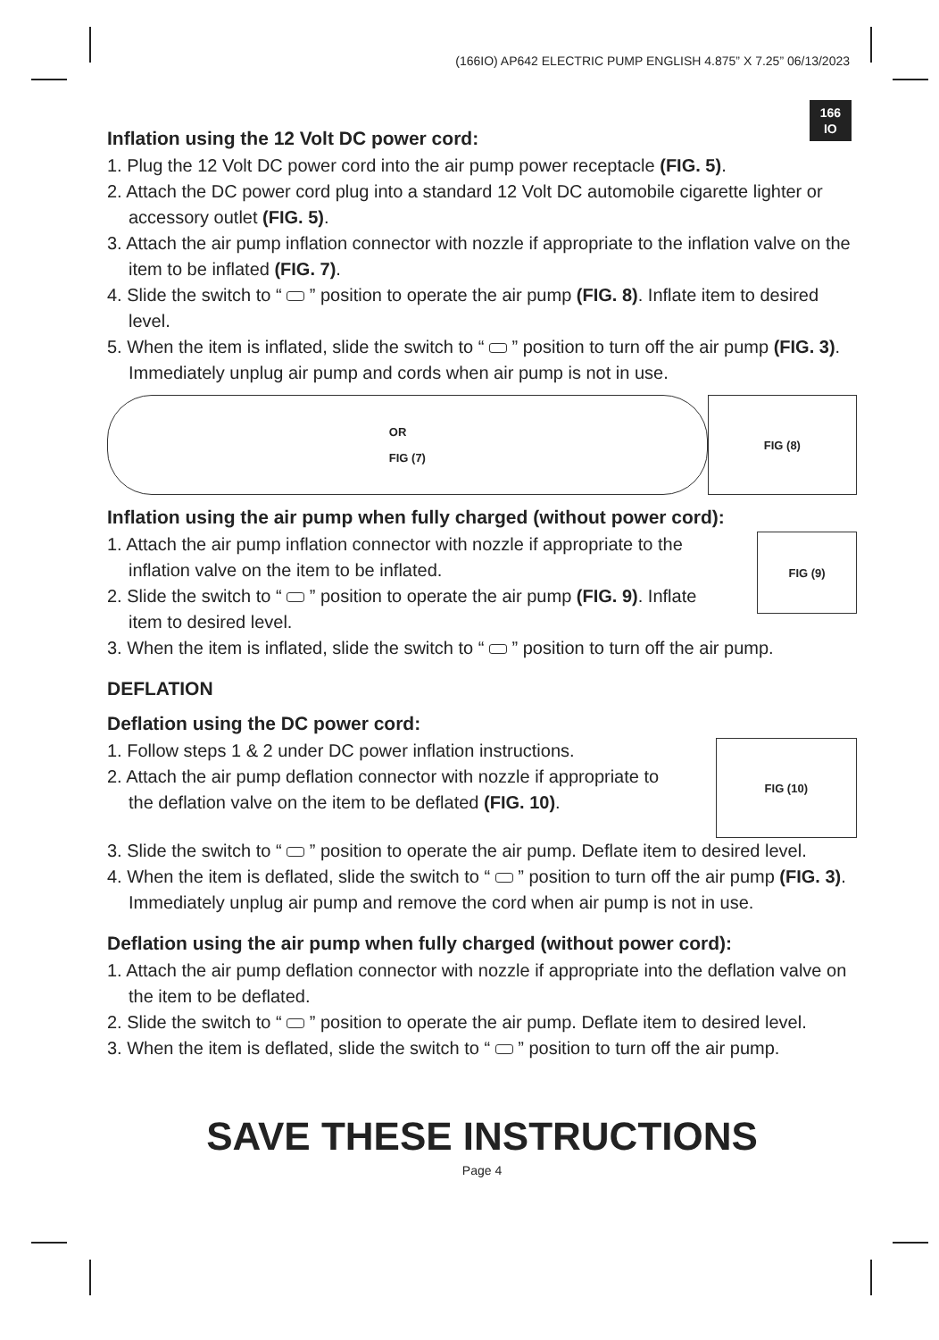(166IO) AP642 ELECTRIC PUMP ENGLISH 4.875” X 7.25” 06/13/2023
166
IO
Inflation using the 12 Volt DC power cord:
1. Plug the 12 Volt DC power cord into the air pump power receptacle (FIG. 5).
2. Attach the DC power cord plug into a standard 12 Volt DC automobile cigarette lighter or accessory outlet (FIG. 5).
3. Attach the air pump inflation connector with nozzle if appropriate to the inflation valve on the item to be inflated (FIG. 7).
4. Slide the switch to “ ” position to operate the air pump (FIG. 8). Inflate item to desired level.
5. When the item is inflated, slide the switch to “ ” position to turn off the air pump (FIG. 3). Immediately unplug air pump and cords when air pump is not in use.
OR
FIG (7)
FIG (8)
Inflation using the air pump when fully charged (without power cord):
1. Attach the air pump inflation connector with nozzle if appropriate to the inflation valve on the item to be inflated.
2. Slide the switch to “ ” position to operate the air pump (FIG. 9). Inflate item to desired level.
FIG (9)
3. When the item is inflated, slide the switch to “ ” position to turn off the air pump.
DEFLATION
Deflation using the DC power cord:
1. Follow steps 1 & 2 under DC power inflation instructions.
2. Attach the air pump deflation connector with nozzle if appropriate to the deflation valve on the item to be deflated (FIG. 10).
FIG (10)
3. Slide the switch to “ ” position to operate the air pump. Deflate item to desired level.
4. When the item is deflated, slide the switch to “ ” position to turn off the air pump (FIG. 3). Immediately unplug air pump and remove the cord when air pump is not in use.
Deflation using the air pump when fully charged (without power cord):
1. Attach the air pump deflation connector with nozzle if appropriate into the deflation valve on the item to be deflated.
2. Slide the switch to “ ” position to operate the air pump. Deflate item to desired level.
3. When the item is deflated, slide the switch to “ ” position to turn off the air pump.
SAVE THESE INSTRUCTIONS
Page 4